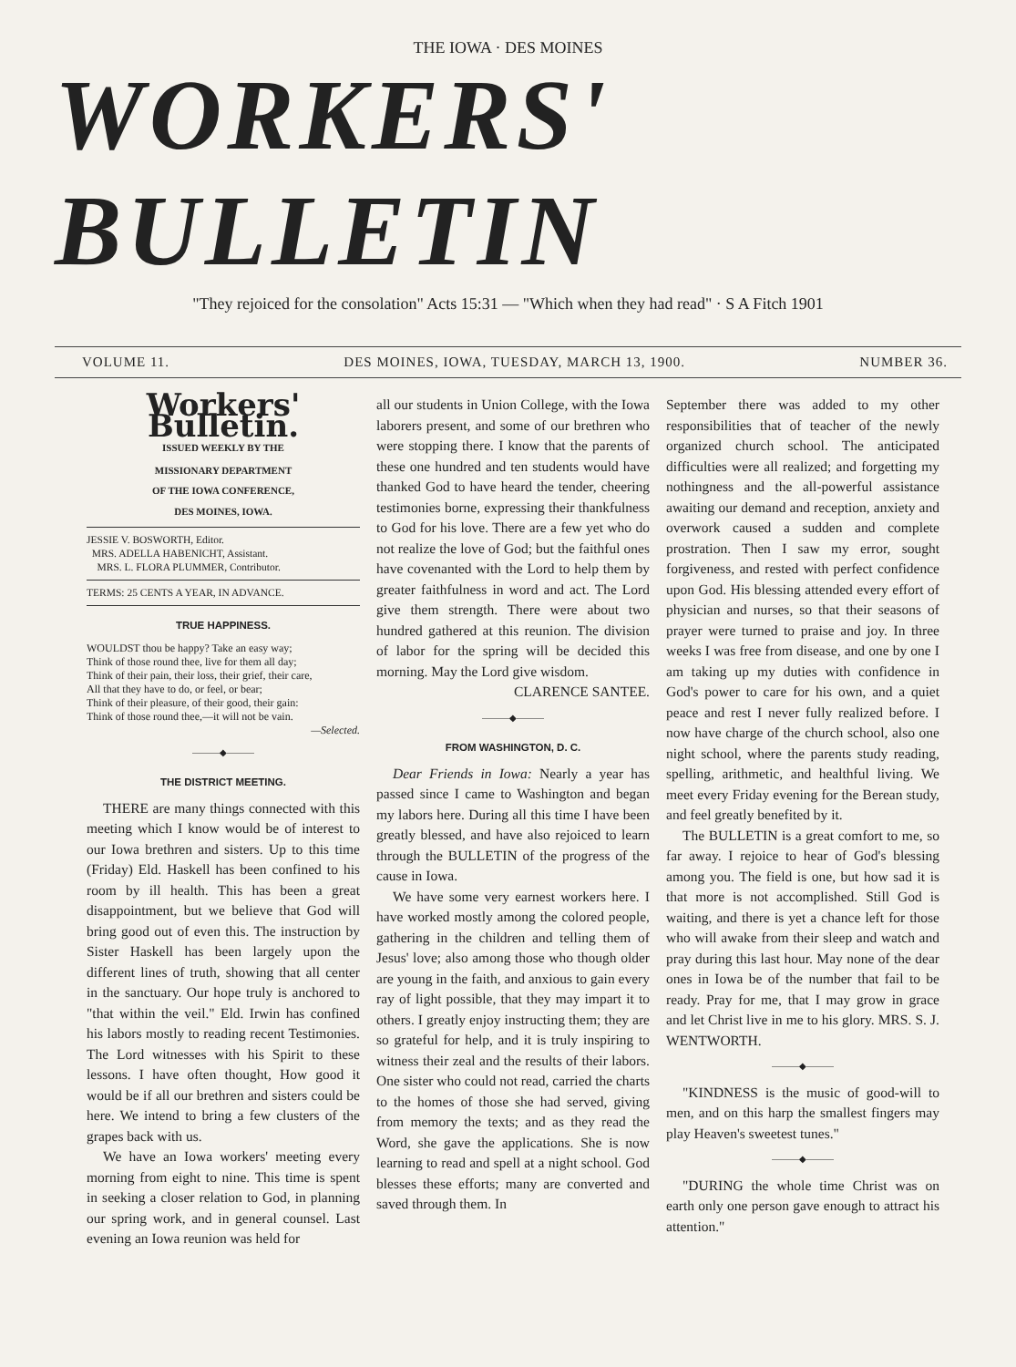THE IOWA · DES MOINES
WORKERS' BULLETIN
"They rejoiced for the consolation" Acts 15:31 — "Which when they had read" · S A Fitch 1901
VOLUME 11. DES MOINES, IOWA, TUESDAY, MARCH 13, 1900. NUMBER 36.
Workers' Bulletin.
ISSUED WEEKLY BY THE
MISSIONARY DEPARTMENT
OF THE IOWA CONFERENCE,
DES MOINES, IOWA.
JESSIE V. BOSWORTH, Editor.
MRS. ADELLA HABENICHT, Assistant.
MRS. L. FLORA PLUMMER, Contributor.
TERMS: 25 CENTS A YEAR, IN ADVANCE.
TRUE HAPPINESS.
WOULDST thou be happy? Take an easy way;
Think of those round thee, live for them all day;
Think of their pain, their loss, their grief, their care,
All that they have to do, or feel, or bear;
Think of their pleasure, of their good, their gain:
Think of those round thee,—it will not be vain.
—Selected.
———◆———
THE DISTRICT MEETING.
THERE are many things connected with this meeting which I know would be of interest to our Iowa brethren and sisters. Up to this time (Friday) Eld. Haskell has been confined to his room by ill health. This has been a great disappointment, but we believe that God will bring good out of even this. The instruction by Sister Haskell has been largely upon the different lines of truth, showing that all center in the sanctuary. Our hope truly is anchored to "that within the veil." Eld. Irwin has confined his labors mostly to reading recent Testimonies. The Lord witnesses with his Spirit to these lessons. I have often thought, How good it would be if all our brethren and sisters could be here. We intend to bring a few clusters of the grapes back with us.
We have an Iowa workers' meeting every morning from eight to nine. This time is spent in seeking a closer relation to God, in planning our spring work, and in general counsel. Last evening an Iowa reunion was held for
all our students in Union College, with the Iowa laborers present, and some of our brethren who were stopping there. I know that the parents of these one hundred and ten students would have thanked God to have heard the tender, cheering testimonies borne, expressing their thankfulness to God for his love. There are a few yet who do not realize the love of God; but the faithful ones have covenanted with the Lord to help them by greater faithfulness in word and act. The Lord give them strength. There were about two hundred gathered at this reunion. The division of labor for the spring will be decided this morning. May the Lord give wisdom.
CLARENCE SANTEE.
———◆———
FROM WASHINGTON, D. C.
Dear Friends in Iowa: Nearly a year has passed since I came to Washington and began my labors here. During all this time I have been greatly blessed, and have also rejoiced to learn through the BULLETIN of the progress of the cause in Iowa.
We have some very earnest workers here. I have worked mostly among the colored people, gathering in the children and telling them of Jesus' love; also among those who though older are young in the faith, and anxious to gain every ray of light possible, that they may impart it to others. I greatly enjoy instructing them; they are so grateful for help, and it is truly inspiring to witness their zeal and the results of their labors. One sister who could not read, carried the charts to the homes of those she had served, giving from memory the texts; and as they read the Word, she gave the applications. She is now learning to read and spell at a night school. God blesses these efforts; many are converted and saved through them. In
September there was added to my other responsibilities that of teacher of the newly organized church school. The anticipated difficulties were all realized; and forgetting my nothingness and the all-powerful assistance awaiting our demand and reception, anxiety and overwork caused a sudden and complete prostration. Then I saw my error, sought forgiveness, and rested with perfect confidence upon God. His blessing attended every effort of physician and nurses, so that their seasons of prayer were turned to praise and joy. In three weeks I was free from disease, and one by one I am taking up my duties with confidence in God's power to care for his own, and a quiet peace and rest I never fully realized before. I now have charge of the church school, also one night school, where the parents study reading, spelling, arithmetic, and healthful living. We meet every Friday evening for the Berean study, and feel greatly benefited by it.
The BULLETIN is a great comfort to me, so far away. I rejoice to hear of God's blessing among you. The field is one, but how sad it is that more is not accomplished. Still God is waiting, and there is yet a chance left for those who will awake from their sleep and watch and pray during this last hour. May none of the dear ones in Iowa be of the number that fail to be ready. Pray for me, that I may grow in grace and let Christ live in me to his glory. MRS. S. J. WENTWORTH.
———◆———
"KINDNESS is the music of good-will to men, and on this harp the smallest fingers may play Heaven's sweetest tunes."
———◆———
"DURING the whole time Christ was on earth only one person gave enough to attract his attention."